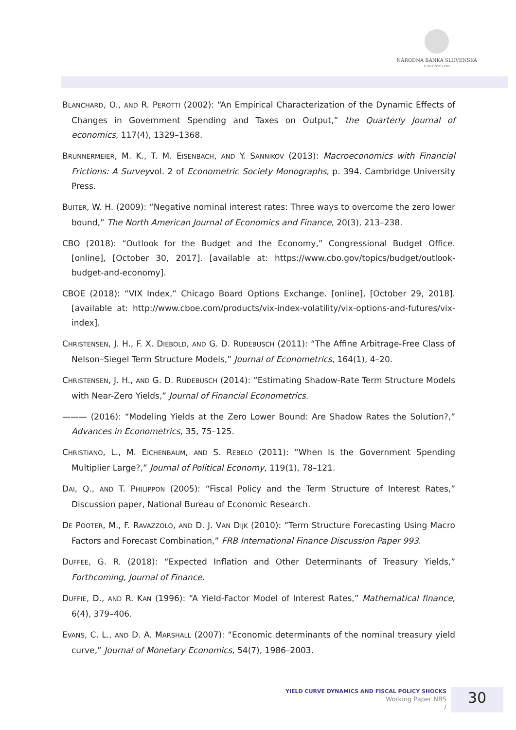NÁRODNÁ BANKA SLOVENSKA
EUROSYSTÉM
BLANCHARD, O., AND R. PEROTTI (2002): “An Empirical Characterization of the Dynamic Effects of Changes in Government Spending and Taxes on Output,” the Quarterly Journal of economics, 117(4), 1329–1368.
BRUNNERMEIER, M. K., T. M. EISENBACH, AND Y. SANNIKOV (2013): Macroeconomics with Financial Frictions: A Surveyvol. 2 of Econometric Society Monographs, p. 394. Cambridge University Press.
BUITER, W. H. (2009): “Negative nominal interest rates: Three ways to overcome the zero lower bound,” The North American Journal of Economics and Finance, 20(3), 213–238.
CBO (2018): “Outlook for the Budget and the Economy,” Congressional Budget Office. [online], [October 30, 2017]. [available at: https://www.cbo.gov/topics/budget/outlook-budget-and-economy].
CBOE (2018): “VIX Index,” Chicago Board Options Exchange. [online], [October 29, 2018]. [available at: http://www.cboe.com/products/vix-index-volatility/vix-options-and-futures/vix-index].
CHRISTENSEN, J. H., F. X. DIEBOLD, AND G. D. RUDEBUSCH (2011): “The Affine Arbitrage-Free Class of Nelson–Siegel Term Structure Models,” Journal of Econometrics, 164(1), 4–20.
CHRISTENSEN, J. H., AND G. D. RUDEBUSCH (2014): “Estimating Shadow-Rate Term Structure Models with Near-Zero Yields,” Journal of Financial Econometrics.
——— (2016): “Modeling Yields at the Zero Lower Bound: Are Shadow Rates the Solution?,” Advances in Econometrics, 35, 75–125.
CHRISTIANO, L., M. EICHENBAUM, AND S. REBELO (2011): “When Is the Government Spending Multiplier Large?,” Journal of Political Economy, 119(1), 78–121.
DAI, Q., AND T. PHILIPPON (2005): “Fiscal Policy and the Term Structure of Interest Rates,” Discussion paper, National Bureau of Economic Research.
DE POOTER, M., F. RAVAZZOLO, AND D. J. VAN DIJK (2010): “Term Structure Forecasting Using Macro Factors and Forecast Combination,” FRB International Finance Discussion Paper 993.
DUFFEE, G. R. (2018): “Expected Inflation and Other Determinants of Treasury Yields,” Forthcoming, Journal of Finance.
DUFFIE, D., AND R. KAN (1996): “A Yield-Factor Model of Interest Rates,” Mathematical finance, 6(4), 379–406.
EVANS, C. L., AND D. A. MARSHALL (2007): “Economic determinants of the nominal treasury yield curve,” Journal of Monetary Economics, 54(7), 1986–2003.
YIELD CURVE DYNAMICS AND FISCAL POLICY SHOCKS
Working Paper NBS
/
30